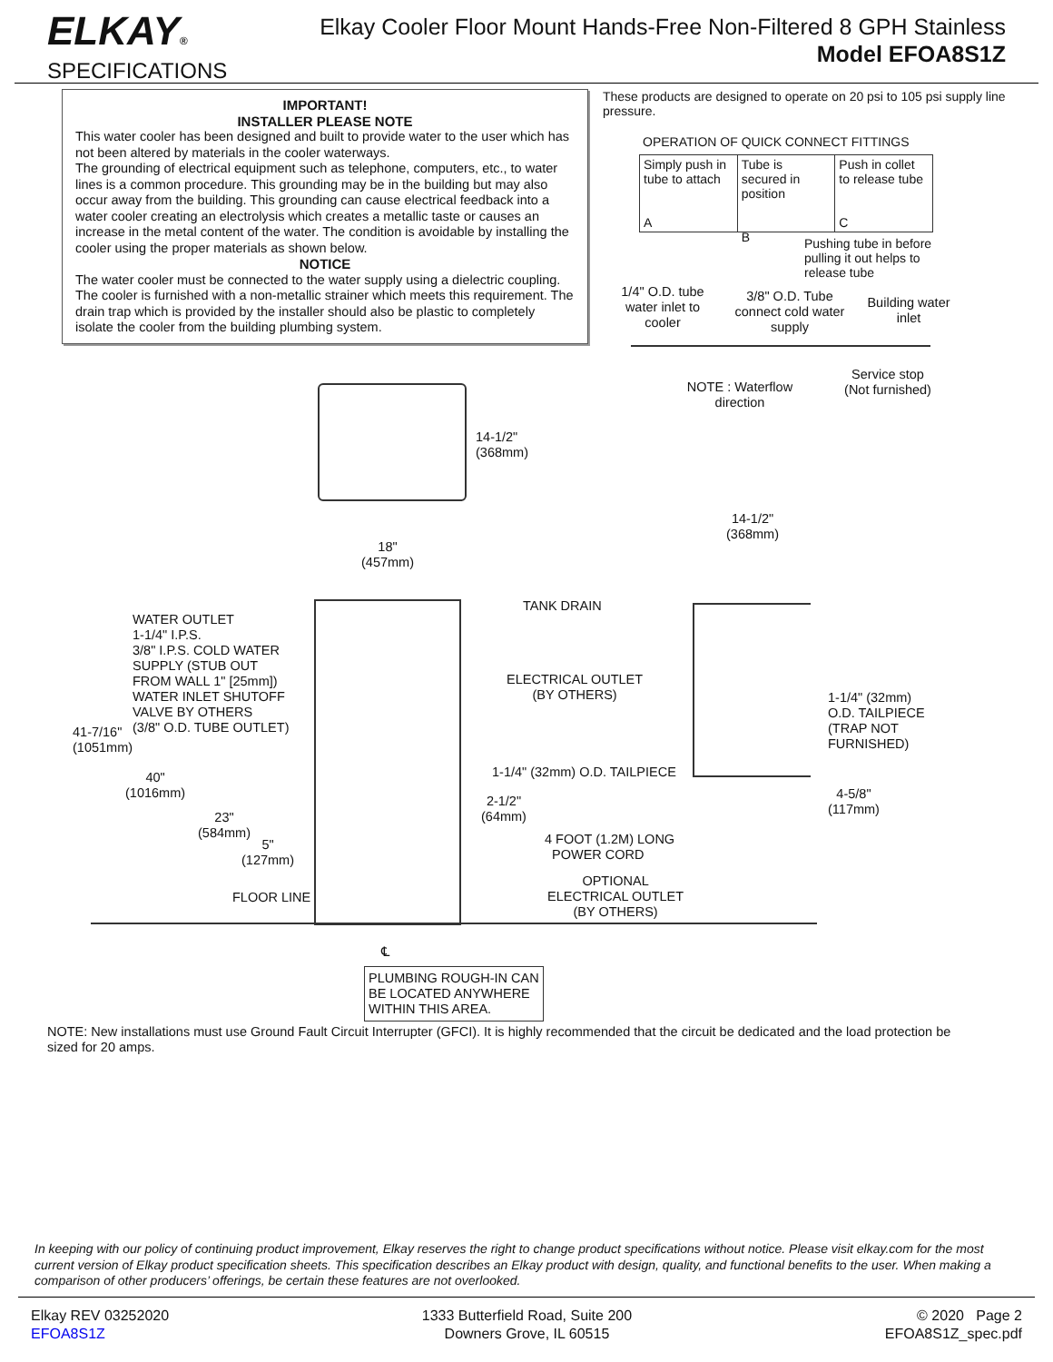ELKAY®
SPECIFICATIONS
Elkay Cooler Floor Mount Hands-Free Non-Filtered 8 GPH Stainless
Model EFOA8S1Z
IMPORTANT!
INSTALLER PLEASE NOTE
This water cooler has been designed and built to provide water to the user which has not been altered by materials in the cooler waterways.
The grounding of electrical equipment such as telephone, computers, etc., to water lines is a common procedure. This grounding may be in the building but may also occur away from the building. This grounding can cause electrical feedback into a water cooler creating an electrolysis which creates a metallic taste or causes an increase in the metal content of the water. The condition is avoidable by installing the cooler using the proper materials as shown below.
NOTICE
The water cooler must be connected to the water supply using a dielectric coupling. The cooler is furnished with a non-metallic strainer which meets this requirement. The drain trap which is provided by the installer should also be plastic to completely isolate the cooler from the building plumbing system.
These products are designed to operate on 20 psi to 105 psi supply line pressure.
OPERATION OF QUICK CONNECT FITTINGS
Simply push in tube to attach
A
Tube is secured in position
B
Push in collet to release tube
C
Pushing tube in before pulling it out helps to release tube
1/4" O.D. tube water inlet to cooler
3/8" O.D. Tube connect cold water supply
Building water inlet
NOTE : Waterflow direction
Service stop (Not furnished)
14-1/2"
(368mm)
14-1/2"
(368mm)
18"
(457mm)
TANK DRAIN
WATER OUTLET
1-1/4" I.P.S.
3/8" I.P.S. COLD WATER
SUPPLY (STUB OUT
FROM WALL 1" [25mm])
WATER INLET SHUTOFF
VALVE BY OTHERS
(3/8" O.D. TUBE OUTLET)
ELECTRICAL OUTLET
(BY OTHERS)
1-1/4" (32mm)
O.D. TAILPIECE
(TRAP NOT
FURNISHED)
41-7/16"
(1051mm)
1-1/4" (32mm) O.D. TAILPIECE
40"
(1016mm)
4-5/8"
(117mm)
2-1/2"
(64mm)
23"
(584mm)
5"
(127mm)
4 FOOT (1.2M) LONG
POWER CORD
OPTIONAL
ELECTRICAL OUTLET
(BY OTHERS)
FLOOR LINE
℄
PLUMBING ROUGH-IN CAN
BE LOCATED ANYWHERE
WITHIN THIS AREA.
NOTE: New installations must use Ground Fault Circuit Interrupter (GFCI). It is highly recommended that the circuit be dedicated and the load protection be sized for 20 amps.
In keeping with our policy of continuing product improvement, Elkay reserves the right to change product specifications without notice. Please visit elkay.com for the most current version of Elkay product specification sheets. This specification describes an Elkay product with design, quality, and functional benefits to the user. When making a comparison of other producers’ offerings, be certain these features are not overlooked.
Elkay REV 03252020
EFOA8S1Z
1333 Butterfield Road, Suite 200
Downers Grove, IL 60515
© 2020 Page 2
EFOA8S1Z_spec.pdf